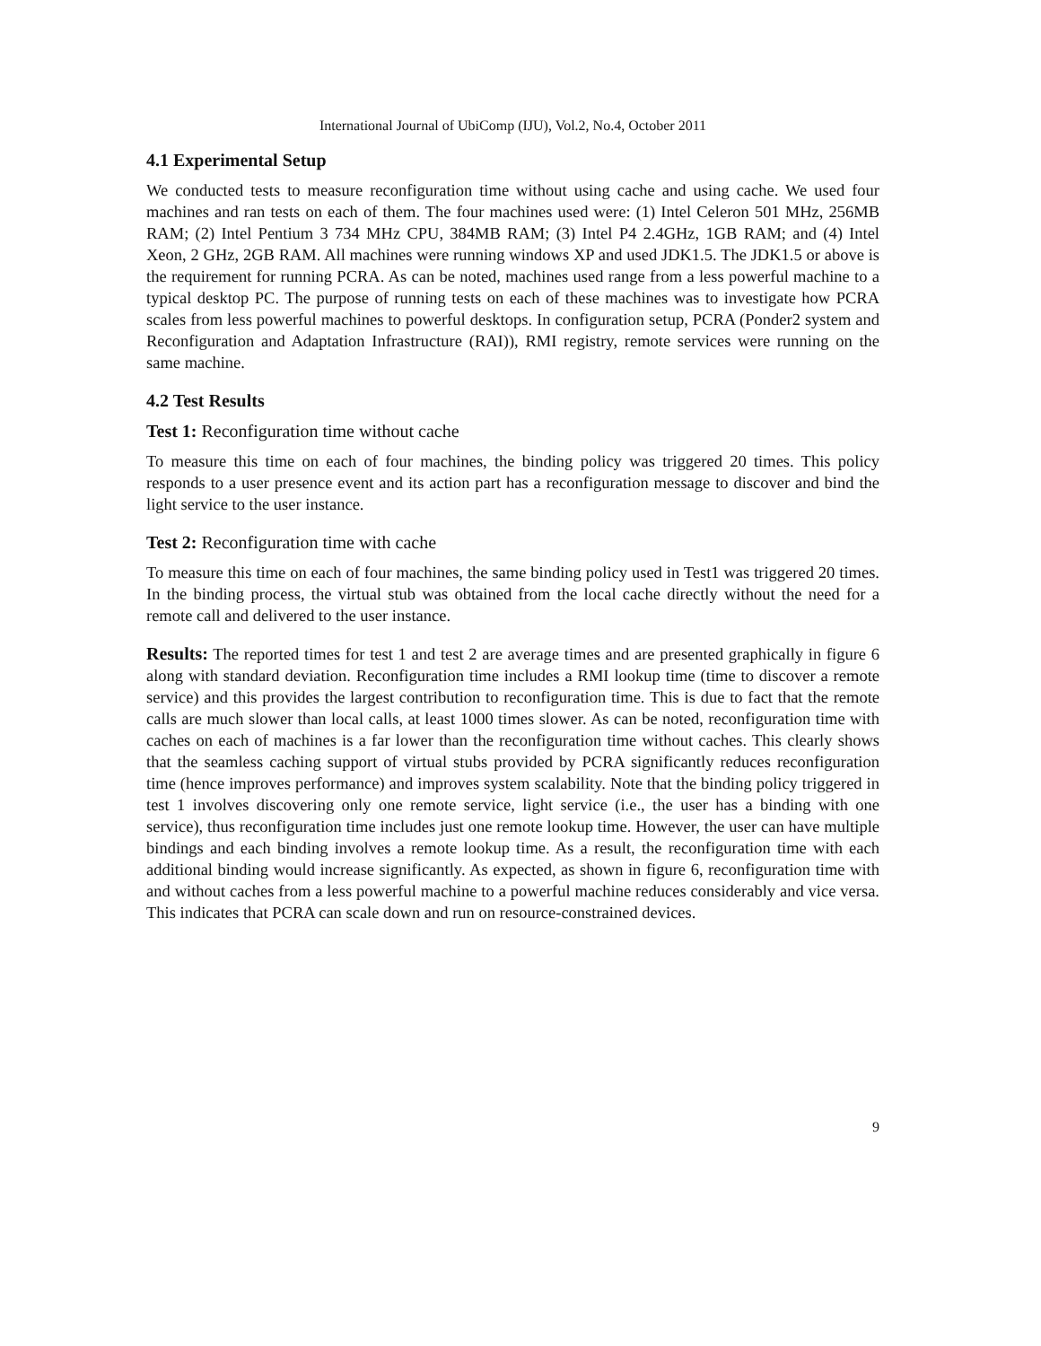International Journal of UbiComp (IJU), Vol.2, No.4, October 2011
4.1 Experimental Setup
We conducted tests to measure reconfiguration time without using cache and using cache. We used four machines and ran tests on each of them. The four machines used were: (1) Intel Celeron 501 MHz, 256MB RAM; (2) Intel Pentium 3 734 MHz CPU, 384MB RAM; (3) Intel P4 2.4GHz, 1GB RAM; and (4) Intel Xeon, 2 GHz, 2GB RAM. All machines were running windows XP and used JDK1.5. The JDK1.5 or above is the requirement for running PCRA. As can be noted, machines used range from a less powerful machine to a typical desktop PC. The purpose of running tests on each of these machines was to investigate how PCRA scales from less powerful machines to powerful desktops. In configuration setup, PCRA (Ponder2 system and Reconfiguration and Adaptation Infrastructure (RAI)), RMI registry, remote services were running on the same machine.
4.2 Test Results
Test 1: Reconfiguration time without cache
To measure this time on each of four machines, the binding policy was triggered 20 times. This policy responds to a user presence event and its action part has a reconfiguration message to discover and bind the light service to the user instance.
Test 2: Reconfiguration time with cache
To measure this time on each of four machines, the same binding policy used in Test1 was triggered 20 times. In the binding process, the virtual stub was obtained from the local cache directly without the need for a remote call and delivered to the user instance.
Results: The reported times for test 1 and test 2 are average times and are presented graphically in figure 6 along with standard deviation. Reconfiguration time includes a RMI lookup time (time to discover a remote service) and this provides the largest contribution to reconfiguration time. This is due to fact that the remote calls are much slower than local calls, at least 1000 times slower. As can be noted, reconfiguration time with caches on each of machines is a far lower than the reconfiguration time without caches. This clearly shows that the seamless caching support of virtual stubs provided by PCRA significantly reduces reconfiguration time (hence improves performance) and improves system scalability. Note that the binding policy triggered in test 1 involves discovering only one remote service, light service (i.e., the user has a binding with one service), thus reconfiguration time includes just one remote lookup time. However, the user can have multiple bindings and each binding involves a remote lookup time. As a result, the reconfiguration time with each additional binding would increase significantly. As expected, as shown in figure 6, reconfiguration time with and without caches from a less powerful machine to a powerful machine reduces considerably and vice versa. This indicates that PCRA can scale down and run on resource-constrained devices.
9